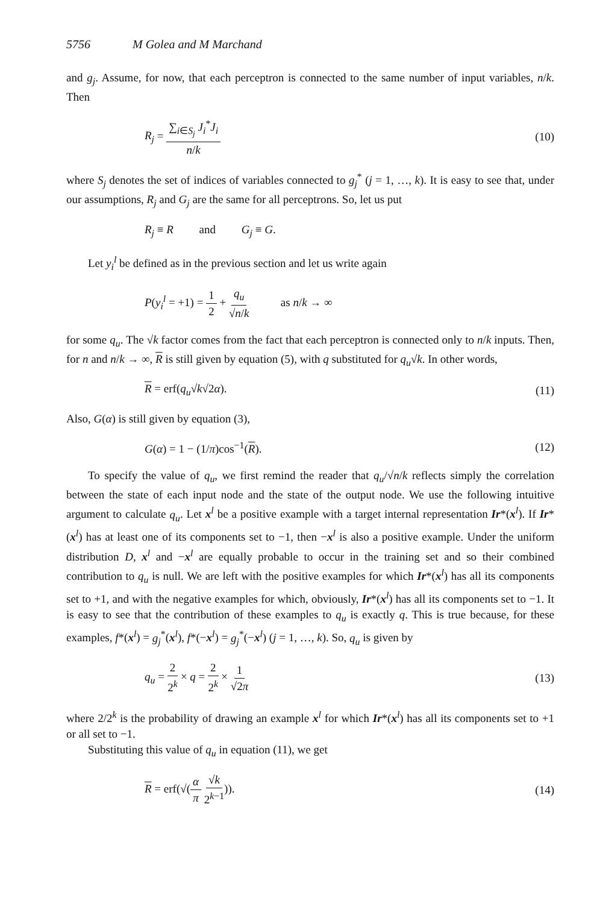5756 M Golea and M Marchand
and g<sub>j</sub>. Assume, for now, that each perceptron is connected to the same number of input variables, n/k. Then
R<sub>j</sub> = ∑<sub>i∈S<sub>j</sub></sub> J<sub>i</sub><sup>*</sup>J<sub>i</sub> n/k (10)
where S<sub>j</sub> denotes the set of indices of variables connected to g<sub>j</sub><sup>*</sup> (j = 1, …, k). It is easy to see that, under our assumptions, R<sub>j</sub> and G<sub>j</sub> are the same for all perceptrons. So, let us put
R<sub>j</sub> ≡ R and G<sub>j</sub> ≡ G.
Let y<sub>i</sub><sup>l</sup> be defined as in the previous section and let us write again
P(y<sub>i</sub><sup>l</sup> = +1) = 1 2 + q<sub>u</sub> √n/k as n/k → ∞
for some q<sub>u</sub>. The √k factor comes from the fact that each perceptron is connected only to n/k inputs. Then, for n and n/k → ∞, R is still given by equation (5), with q substituted for q<sub>u</sub>√k. In other words,
R = erf(q<sub>u</sub>√k√2α). (11)
Also, G(α) is still given by equation (3),
G(α) = 1 − (1/π)cos<sup>−1</sup>(R). (12)
To specify the value of q<sub>u</sub>, we first remind the reader that q<sub>u</sub>/√n/k reflects simply the correlation between the state of each input node and the state of the output node. We use the following intuitive argument to calculate q<sub>u</sub>. Let x<sup>l</sup> be a positive example with a target internal representation Ir*(x<sup>l</sup>). If Ir*(x<sup>l</sup>) has at least one of its components set to −1, then −x<sup>l</sup> is also a positive example. Under the uniform distribution D, x<sup>l</sup> and −x<sup>l</sup> are equally probable to occur in the training set and so their combined contribution to q<sub>u</sub> is null. We are left with the positive examples for which Ir*(x<sup>l</sup>) has all its components set to +1, and with the negative examples for which, obviously, Ir*(x<sup>l</sup>) has all its components set to −1. It is easy to see that the contribution of these examples to q<sub>u</sub> is exactly q. This is true because, for these examples, f*(x<sup>l</sup>) = g<sub>j</sub><sup>*</sup>(x<sup>l</sup>), f*(−x<sup>l</sup>) = g<sub>j</sub><sup>*</sup>(−x<sup>l</sup>) (j = 1, …, k). So, q<sub>u</sub> is given by
q<sub>u</sub> = 2 2<sup>k</sup> × q = 2 2<sup>k</sup> × 1 √2π (13)
where 2/2<sup>k</sup> is the probability of drawing an example x<sup>l</sup> for which Ir*(x<sup>l</sup>) has all its components set to +1 or all set to −1.
Substituting this value of q<sub>u</sub> in equation (11), we get
R = erf(√(α π √k 2<sup>k−1</sup>)). (14)